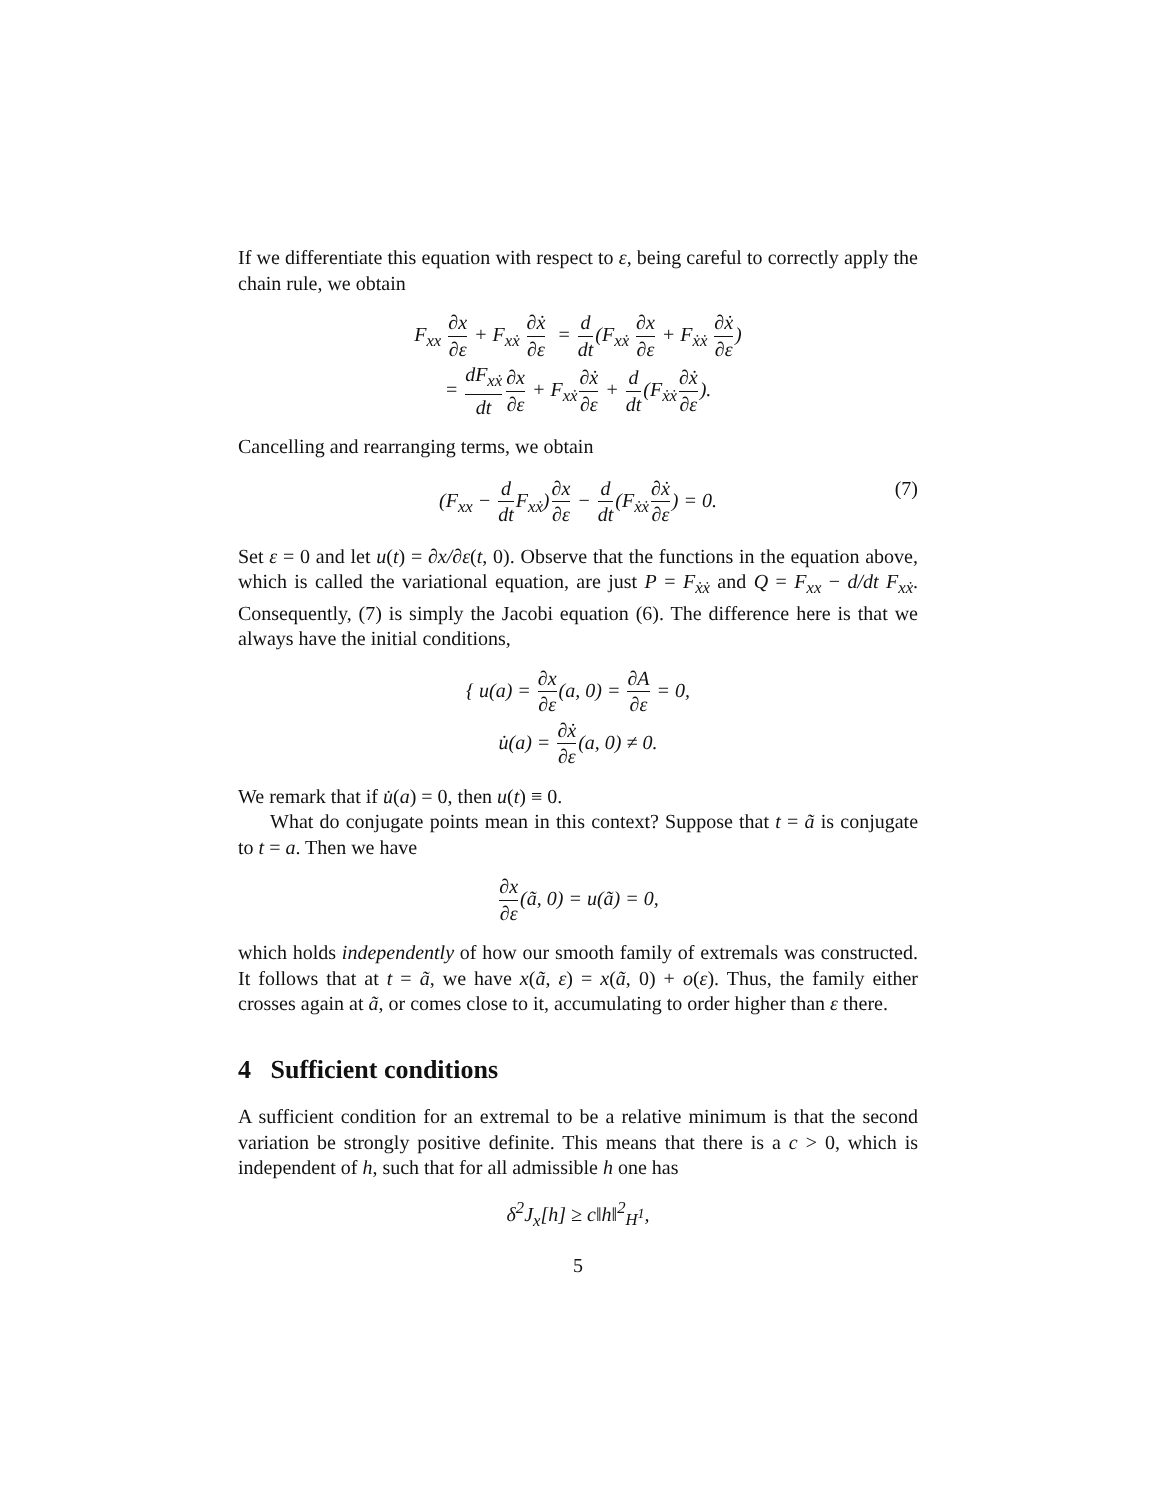If we differentiate this equation with respect to ε, being careful to correctly apply the chain rule, we obtain
F<sub>xx</sub> ∂x ∂ε + F<sub>xẋ</sub> ∂ẋ ∂ε = d dt(F<sub>xẋ</sub> ∂x ∂ε + F<sub>ẋẋ</sub> ∂ẋ ∂ε)
= dF<sub>xẋ</sub> dt∂x ∂ε + F<sub>xẋ</sub>∂ẋ ∂ε + d dt(F<sub>ẋẋ</sub>∂ẋ ∂ε).
Cancelling and rearranging terms, we obtain
(F<sub>xx</sub> − d dt F<sub>xẋ</sub>)∂x ∂ε − d dt(F<sub>ẋẋ</sub>∂ẋ ∂ε) = 0. (7)
Set ε = 0 and let u(t) = ∂x/∂ε(t, 0). Observe that the functions in the equation above, which is called the variational equation, are just P = F<sub>ẋẋ</sub> and Q = F<sub>xx</sub> − d/dt F<sub>xẋ</sub>. Consequently, (7) is simply the Jacobi equation (6). The difference here is that we always have the initial conditions,
{ u(a) = ∂x ∂ε(a, 0) = ∂A ∂ε = 0,
u̇(a) = ∂ẋ ∂ε(a, 0) ≠ 0.
We remark that if u̇(a) = 0, then u(t) ≡ 0.
What do conjugate points mean in this context? Suppose that t = ã is conjugate to t = a. Then we have
∂x ∂ε(ã, 0) = u(ã) = 0,
which holds independently of how our smooth family of extremals was constructed. It follows that at t = ã, we have x(ã, ε) = x(ã, 0) + o(ε). Thus, the family either crosses again at ã, or comes close to it, accumulating to order higher than ε there.
4 Sufficient conditions
A sufficient condition for an extremal to be a relative minimum is that the second variation be strongly positive definite. This means that there is a c > 0, which is independent of h, such that for all admissible h one has
δ<sup>2</sup>J<sub>x</sub>[h] ≥ c‖h‖<sup>2</sup><sub>H<sup>1</sup></sub>,
5